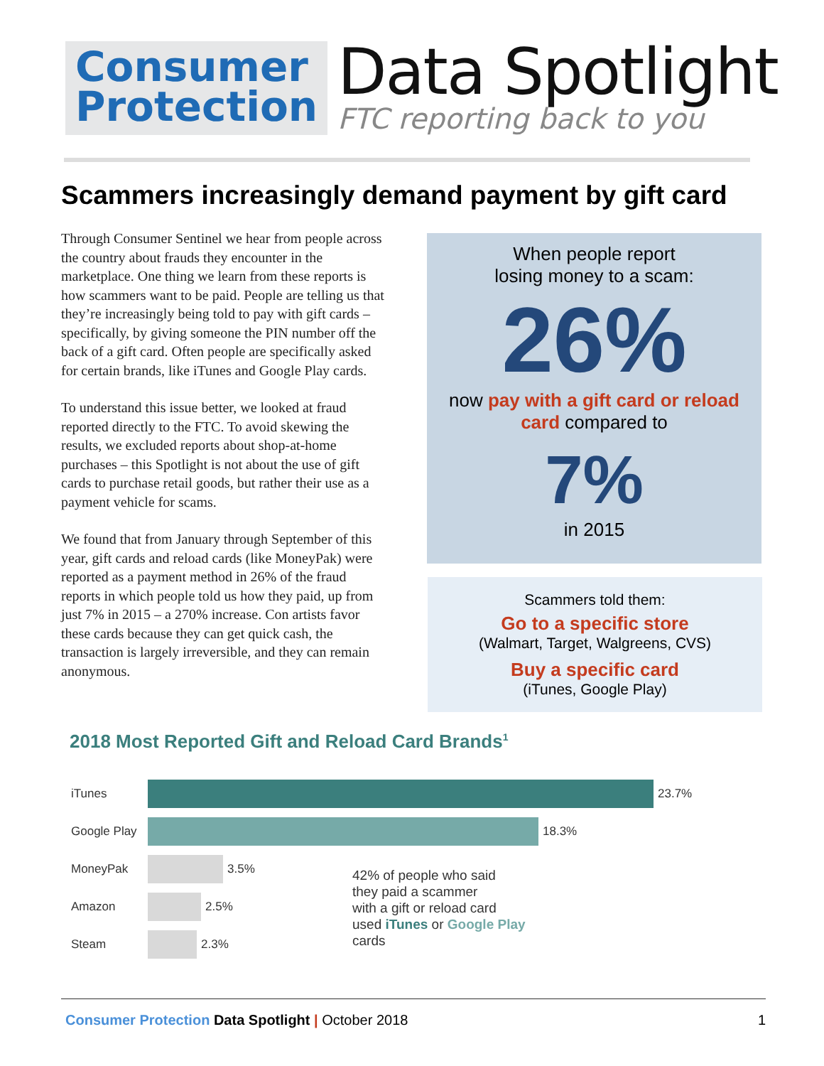Consumer
Protection
Data Spotlight
FTC reporting back to you
Scammers increasingly demand payment by gift card
Through Consumer Sentinel we hear from people across the country about frauds they encounter in the marketplace. One thing we learn from these reports is how scammers want to be paid. People are telling us that they’re increasingly being told to pay with gift cards – specifically, by giving someone the PIN number off the back of a gift card. Often people are specifically asked for certain brands, like iTunes and Google Play cards.
To understand this issue better, we looked at fraud reported directly to the FTC. To avoid skewing the results, we excluded reports about shop-at-home purchases – this Spotlight is not about the use of gift cards to purchase retail goods, but rather their use as a payment vehicle for scams.
We found that from January through September of this year, gift cards and reload cards (like MoneyPak) were reported as a payment method in 26% of the fraud reports in which people told us how they paid, up from just 7% in 2015 – a 270% increase. Con artists favor these cards because they can get quick cash, the transaction is largely irreversible, and they can remain anonymous.
When people report
losing money to a scam:
26%
now pay with a gift card or reload card compared to
7%
in 2015
Scammers told them:
Go to a specific store
(Walmart, Target, Walgreens, CVS)
Buy a specific card
(iTunes, Google Play)
2018 Most Reported Gift and Reload Card Brands<sup>1</sup>
iTunes 23.7%
Google Play
18.3%
MoneyPak 3.5%
Amazon 2.5%
Steam 2.3%
42% of people who said
they paid a scammer
with a gift or reload card
used iTunes or Google Play
cards
Consumer Protection Data Spotlight | October 2018 1